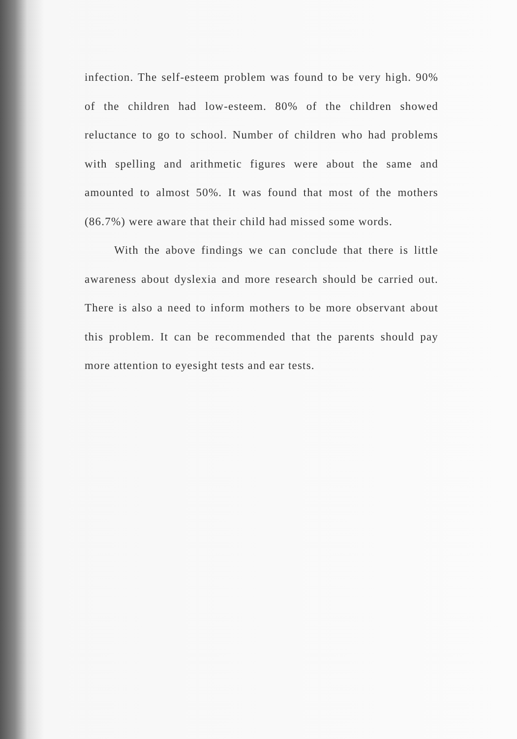infection. The self-esteem problem was found to be very high. 90% of the children had low-esteem. 80% of the children showed reluctance to go to school. Number of children who had problems with spelling and arithmetic figures were about the same and amounted to almost 50%. It was found that most of the mothers (86.7%) were aware that their child had missed some words.
With the above findings we can conclude that there is little awareness about dyslexia and more research should be carried out. There is also a need to inform mothers to be more observant about this problem. It can be recommended that the parents should pay more attention to eyesight tests and ear tests.